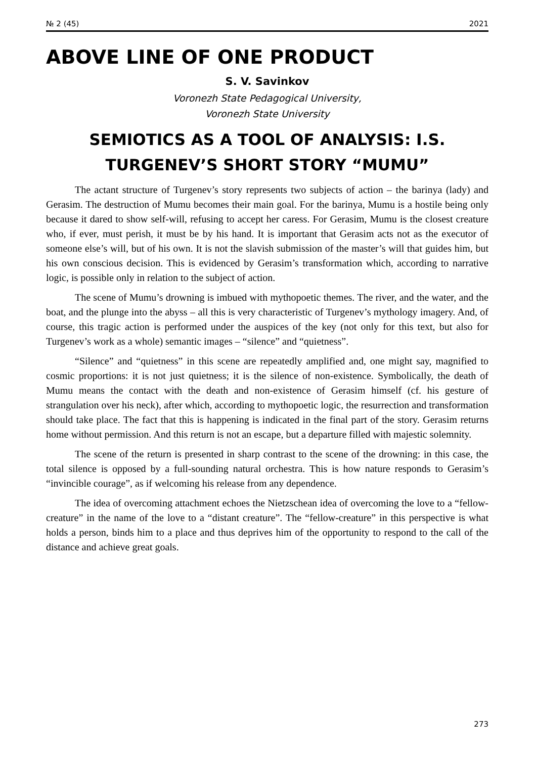№ 2 (45) 2021
ABOVE LINE OF ONE PRODUCT
S. V. Savinkov
Voronezh State Pedagogical University,
Voronezh State University
SEMIOTICS AS A TOOL OF ANALYSIS: I.S.
TURGENEV’S SHORT STORY “MUMU”
The actant structure of Turgenev’s story represents two subjects of action – the barinya (lady) and Gerasim. The destruction of Mumu becomes their main goal. For the barinya, Mumu is a hostile being only because it dared to show self-will, refusing to accept her caress. For Gerasim, Mumu is the closest creature who, if ever, must perish, it must be by his hand. It is important that Gerasim acts not as the executor of someone else’s will, but of his own. It is not the slavish submission of the master’s will that guides him, but his own conscious decision. This is evidenced by Gerasim’s transformation which, according to narrative logic, is possible only in relation to the subject of action.
The scene of Mumu’s drowning is imbued with mythopoetic themes. The river, and the water, and the boat, and the plunge into the abyss – all this is very characteristic of Turgenev’s mythology imagery. And, of course, this tragic action is performed under the auspices of the key (not only for this text, but also for Turgenev’s work as a whole) semantic images – “silence” and “quietness”.
“Silence” and “quietness” in this scene are repeatedly amplified and, one might say, magnified to cosmic proportions: it is not just quietness; it is the silence of non-existence. Symbolically, the death of Mumu means the contact with the death and non-existence of Gerasim himself (cf. his gesture of strangulation over his neck), after which, according to mythopoetic logic, the resurrection and transformation should take place. The fact that this is happening is indicated in the final part of the story. Gerasim returns home without permission. And this return is not an escape, but a departure filled with majestic solemnity.
The scene of the return is presented in sharp contrast to the scene of the drowning: in this case, the total silence is opposed by a full-sounding natural orchestra. This is how nature responds to Gerasim’s “invincible courage”, as if welcoming his release from any dependence.
The idea of overcoming attachment echoes the Nietzschean idea of overcoming the love to a “fellow-creature” in the name of the love to a “distant creature”. The “fellow-creature” in this perspective is what holds a person, binds him to a place and thus deprives him of the opportunity to respond to the call of the distance and achieve great goals.
273